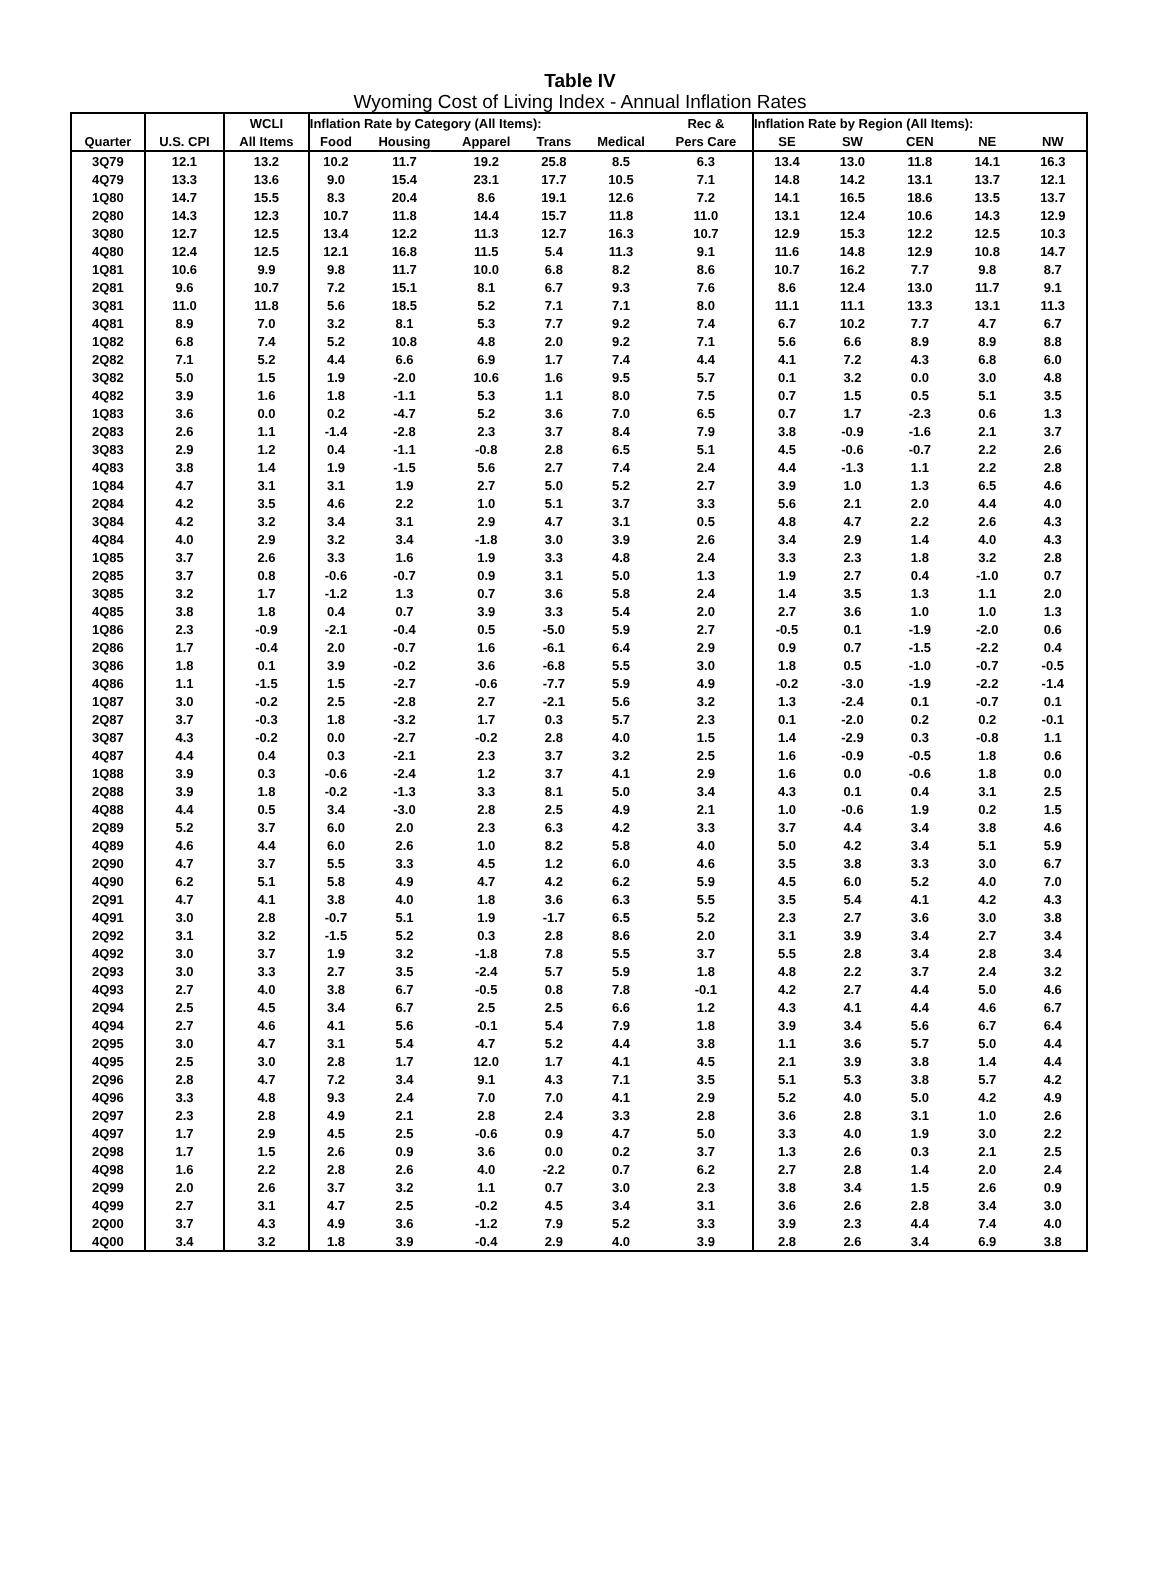Table IV
Wyoming Cost of Living Index - Annual Inflation Rates
| | | WCLI | Inflation Rate by Category (All Items): | | | | | Rec & | Inflation Rate by Region (All Items): | | | | |
| --- | --- | --- | --- | --- | --- | --- | --- | --- | --- | --- | --- | --- | --- |
| Quarter | U.S. CPI | All Items | Food | Housing | Apparel | Trans | Medical | Pers Care | SE | SW | CEN | NE | NW |
| 3Q79 | 12.1 | 13.2 | 10.2 | 11.7 | 19.2 | 25.8 | 8.5 | 6.3 | 13.4 | 13.0 | 11.8 | 14.1 | 16.3 |
| 4Q79 | 13.3 | 13.6 | 9.0 | 15.4 | 23.1 | 17.7 | 10.5 | 7.1 | 14.8 | 14.2 | 13.1 | 13.7 | 12.1 |
| 1Q80 | 14.7 | 15.5 | 8.3 | 20.4 | 8.6 | 19.1 | 12.6 | 7.2 | 14.1 | 16.5 | 18.6 | 13.5 | 13.7 |
| 2Q80 | 14.3 | 12.3 | 10.7 | 11.8 | 14.4 | 15.7 | 11.8 | 11.0 | 13.1 | 12.4 | 10.6 | 14.3 | 12.9 |
| 3Q80 | 12.7 | 12.5 | 13.4 | 12.2 | 11.3 | 12.7 | 16.3 | 10.7 | 12.9 | 15.3 | 12.2 | 12.5 | 10.3 |
| 4Q80 | 12.4 | 12.5 | 12.1 | 16.8 | 11.5 | 5.4 | 11.3 | 9.1 | 11.6 | 14.8 | 12.9 | 10.8 | 14.7 |
| 1Q81 | 10.6 | 9.9 | 9.8 | 11.7 | 10.0 | 6.8 | 8.2 | 8.6 | 10.7 | 16.2 | 7.7 | 9.8 | 8.7 |
| 2Q81 | 9.6 | 10.7 | 7.2 | 15.1 | 8.1 | 6.7 | 9.3 | 7.6 | 8.6 | 12.4 | 13.0 | 11.7 | 9.1 |
| 3Q81 | 11.0 | 11.8 | 5.6 | 18.5 | 5.2 | 7.1 | 7.1 | 8.0 | 11.1 | 11.1 | 13.3 | 13.1 | 11.3 |
| 4Q81 | 8.9 | 7.0 | 3.2 | 8.1 | 5.3 | 7.7 | 9.2 | 7.4 | 6.7 | 10.2 | 7.7 | 4.7 | 6.7 |
| 1Q82 | 6.8 | 7.4 | 5.2 | 10.8 | 4.8 | 2.0 | 9.2 | 7.1 | 5.6 | 6.6 | 8.9 | 8.9 | 8.8 |
| 2Q82 | 7.1 | 5.2 | 4.4 | 6.6 | 6.9 | 1.7 | 7.4 | 4.4 | 4.1 | 7.2 | 4.3 | 6.8 | 6.0 |
| 3Q82 | 5.0 | 1.5 | 1.9 | -2.0 | 10.6 | 1.6 | 9.5 | 5.7 | 0.1 | 3.2 | 0.0 | 3.0 | 4.8 |
| 4Q82 | 3.9 | 1.6 | 1.8 | -1.1 | 5.3 | 1.1 | 8.0 | 7.5 | 0.7 | 1.5 | 0.5 | 5.1 | 3.5 |
| 1Q83 | 3.6 | 0.0 | 0.2 | -4.7 | 5.2 | 3.6 | 7.0 | 6.5 | 0.7 | 1.7 | -2.3 | 0.6 | 1.3 |
| 2Q83 | 2.6 | 1.1 | -1.4 | -2.8 | 2.3 | 3.7 | 8.4 | 7.9 | 3.8 | -0.9 | -1.6 | 2.1 | 3.7 |
| 3Q83 | 2.9 | 1.2 | 0.4 | -1.1 | -0.8 | 2.8 | 6.5 | 5.1 | 4.5 | -0.6 | -0.7 | 2.2 | 2.6 |
| 4Q83 | 3.8 | 1.4 | 1.9 | -1.5 | 5.6 | 2.7 | 7.4 | 2.4 | 4.4 | -1.3 | 1.1 | 2.2 | 2.8 |
| 1Q84 | 4.7 | 3.1 | 3.1 | 1.9 | 2.7 | 5.0 | 5.2 | 2.7 | 3.9 | 1.0 | 1.3 | 6.5 | 4.6 |
| 2Q84 | 4.2 | 3.5 | 4.6 | 2.2 | 1.0 | 5.1 | 3.7 | 3.3 | 5.6 | 2.1 | 2.0 | 4.4 | 4.0 |
| 3Q84 | 4.2 | 3.2 | 3.4 | 3.1 | 2.9 | 4.7 | 3.1 | 0.5 | 4.8 | 4.7 | 2.2 | 2.6 | 4.3 |
| 4Q84 | 4.0 | 2.9 | 3.2 | 3.4 | -1.8 | 3.0 | 3.9 | 2.6 | 3.4 | 2.9 | 1.4 | 4.0 | 4.3 |
| 1Q85 | 3.7 | 2.6 | 3.3 | 1.6 | 1.9 | 3.3 | 4.8 | 2.4 | 3.3 | 2.3 | 1.8 | 3.2 | 2.8 |
| 2Q85 | 3.7 | 0.8 | -0.6 | -0.7 | 0.9 | 3.1 | 5.0 | 1.3 | 1.9 | 2.7 | 0.4 | -1.0 | 0.7 |
| 3Q85 | 3.2 | 1.7 | -1.2 | 1.3 | 0.7 | 3.6 | 5.8 | 2.4 | 1.4 | 3.5 | 1.3 | 1.1 | 2.0 |
| 4Q85 | 3.8 | 1.8 | 0.4 | 0.7 | 3.9 | 3.3 | 5.4 | 2.0 | 2.7 | 3.6 | 1.0 | 1.0 | 1.3 |
| 1Q86 | 2.3 | -0.9 | -2.1 | -0.4 | 0.5 | -5.0 | 5.9 | 2.7 | -0.5 | 0.1 | -1.9 | -2.0 | 0.6 |
| 2Q86 | 1.7 | -0.4 | 2.0 | -0.7 | 1.6 | -6.1 | 6.4 | 2.9 | 0.9 | 0.7 | -1.5 | -2.2 | 0.4 |
| 3Q86 | 1.8 | 0.1 | 3.9 | -0.2 | 3.6 | -6.8 | 5.5 | 3.0 | 1.8 | 0.5 | -1.0 | -0.7 | -0.5 |
| 4Q86 | 1.1 | -1.5 | 1.5 | -2.7 | -0.6 | -7.7 | 5.9 | 4.9 | -0.2 | -3.0 | -1.9 | -2.2 | -1.4 |
| 1Q87 | 3.0 | -0.2 | 2.5 | -2.8 | 2.7 | -2.1 | 5.6 | 3.2 | 1.3 | -2.4 | 0.1 | -0.7 | 0.1 |
| 2Q87 | 3.7 | -0.3 | 1.8 | -3.2 | 1.7 | 0.3 | 5.7 | 2.3 | 0.1 | -2.0 | 0.2 | 0.2 | -0.1 |
| 3Q87 | 4.3 | -0.2 | 0.0 | -2.7 | -0.2 | 2.8 | 4.0 | 1.5 | 1.4 | -2.9 | 0.3 | -0.8 | 1.1 |
| 4Q87 | 4.4 | 0.4 | 0.3 | -2.1 | 2.3 | 3.7 | 3.2 | 2.5 | 1.6 | -0.9 | -0.5 | 1.8 | 0.6 |
| 1Q88 | 3.9 | 0.3 | -0.6 | -2.4 | 1.2 | 3.7 | 4.1 | 2.9 | 1.6 | 0.0 | -0.6 | 1.8 | 0.0 |
| 2Q88 | 3.9 | 1.8 | -0.2 | -1.3 | 3.3 | 8.1 | 5.0 | 3.4 | 4.3 | 0.1 | 0.4 | 3.1 | 2.5 |
| 4Q88 | 4.4 | 0.5 | 3.4 | -3.0 | 2.8 | 2.5 | 4.9 | 2.1 | 1.0 | -0.6 | 1.9 | 0.2 | 1.5 |
| 2Q89 | 5.2 | 3.7 | 6.0 | 2.0 | 2.3 | 6.3 | 4.2 | 3.3 | 3.7 | 4.4 | 3.4 | 3.8 | 4.6 |
| 4Q89 | 4.6 | 4.4 | 6.0 | 2.6 | 1.0 | 8.2 | 5.8 | 4.0 | 5.0 | 4.2 | 3.4 | 5.1 | 5.9 |
| 2Q90 | 4.7 | 3.7 | 5.5 | 3.3 | 4.5 | 1.2 | 6.0 | 4.6 | 3.5 | 3.8 | 3.3 | 3.0 | 6.7 |
| 4Q90 | 6.2 | 5.1 | 5.8 | 4.9 | 4.7 | 4.2 | 6.2 | 5.9 | 4.5 | 6.0 | 5.2 | 4.0 | 7.0 |
| 2Q91 | 4.7 | 4.1 | 3.8 | 4.0 | 1.8 | 3.6 | 6.3 | 5.5 | 3.5 | 5.4 | 4.1 | 4.2 | 4.3 |
| 4Q91 | 3.0 | 2.8 | -0.7 | 5.1 | 1.9 | -1.7 | 6.5 | 5.2 | 2.3 | 2.7 | 3.6 | 3.0 | 3.8 |
| 2Q92 | 3.1 | 3.2 | -1.5 | 5.2 | 0.3 | 2.8 | 8.6 | 2.0 | 3.1 | 3.9 | 3.4 | 2.7 | 3.4 |
| 4Q92 | 3.0 | 3.7 | 1.9 | 3.2 | -1.8 | 7.8 | 5.5 | 3.7 | 5.5 | 2.8 | 3.4 | 2.8 | 3.4 |
| 2Q93 | 3.0 | 3.3 | 2.7 | 3.5 | -2.4 | 5.7 | 5.9 | 1.8 | 4.8 | 2.2 | 3.7 | 2.4 | 3.2 |
| 4Q93 | 2.7 | 4.0 | 3.8 | 6.7 | -0.5 | 0.8 | 7.8 | -0.1 | 4.2 | 2.7 | 4.4 | 5.0 | 4.6 |
| 2Q94 | 2.5 | 4.5 | 3.4 | 6.7 | 2.5 | 2.5 | 6.6 | 1.2 | 4.3 | 4.1 | 4.4 | 4.6 | 6.7 |
| 4Q94 | 2.7 | 4.6 | 4.1 | 5.6 | -0.1 | 5.4 | 7.9 | 1.8 | 3.9 | 3.4 | 5.6 | 6.7 | 6.4 |
| 2Q95 | 3.0 | 4.7 | 3.1 | 5.4 | 4.7 | 5.2 | 4.4 | 3.8 | 1.1 | 3.6 | 5.7 | 5.0 | 4.4 |
| 4Q95 | 2.5 | 3.0 | 2.8 | 1.7 | 12.0 | 1.7 | 4.1 | 4.5 | 2.1 | 3.9 | 3.8 | 1.4 | 4.4 |
| 2Q96 | 2.8 | 4.7 | 7.2 | 3.4 | 9.1 | 4.3 | 7.1 | 3.5 | 5.1 | 5.3 | 3.8 | 5.7 | 4.2 |
| 4Q96 | 3.3 | 4.8 | 9.3 | 2.4 | 7.0 | 7.0 | 4.1 | 2.9 | 5.2 | 4.0 | 5.0 | 4.2 | 4.9 |
| 2Q97 | 2.3 | 2.8 | 4.9 | 2.1 | 2.8 | 2.4 | 3.3 | 2.8 | 3.6 | 2.8 | 3.1 | 1.0 | 2.6 |
| 4Q97 | 1.7 | 2.9 | 4.5 | 2.5 | -0.6 | 0.9 | 4.7 | 5.0 | 3.3 | 4.0 | 1.9 | 3.0 | 2.2 |
| 2Q98 | 1.7 | 1.5 | 2.6 | 0.9 | 3.6 | 0.0 | 0.2 | 3.7 | 1.3 | 2.6 | 0.3 | 2.1 | 2.5 |
| 4Q98 | 1.6 | 2.2 | 2.8 | 2.6 | 4.0 | -2.2 | 0.7 | 6.2 | 2.7 | 2.8 | 1.4 | 2.0 | 2.4 |
| 2Q99 | 2.0 | 2.6 | 3.7 | 3.2 | 1.1 | 0.7 | 3.0 | 2.3 | 3.8 | 3.4 | 1.5 | 2.6 | 0.9 |
| 4Q99 | 2.7 | 3.1 | 4.7 | 2.5 | -0.2 | 4.5 | 3.4 | 3.1 | 3.6 | 2.6 | 2.8 | 3.4 | 3.0 |
| 2Q00 | 3.7 | 4.3 | 4.9 | 3.6 | -1.2 | 7.9 | 5.2 | 3.3 | 3.9 | 2.3 | 4.4 | 7.4 | 4.0 |
| 4Q00 | 3.4 | 3.2 | 1.8 | 3.9 | -0.4 | 2.9 | 4.0 | 3.9 | 2.8 | 2.6 | 3.4 | 6.9 | 3.8 |